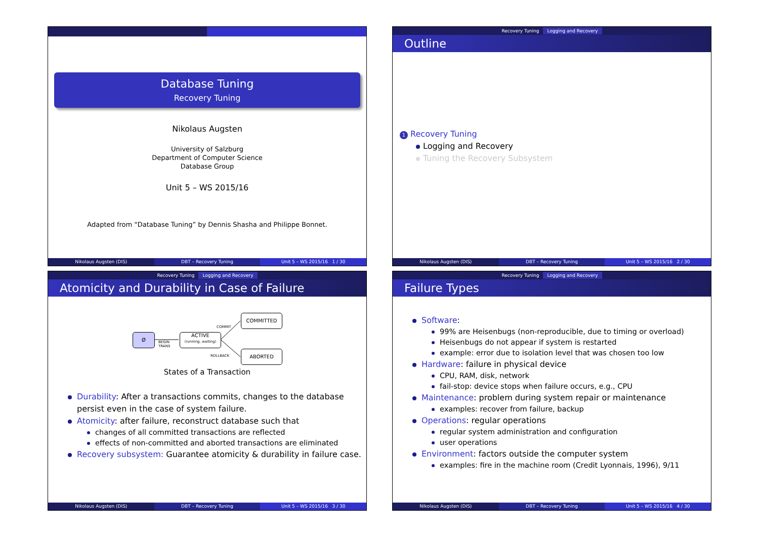Database Tuning
Recovery Tuning
Nikolaus Augsten
University of Salzburg
Department of Computer Science
Database Group
Unit 5 – WS 2015/16
Adapted from “Database Tuning” by Dennis Shasha and Philippe Bonnet.
Nikolaus Augsten (DIS) DBT – Recovery Tuning Unit 5 – WS 2015/16 1 / 30
Recovery Tuning Logging and Recovery
Outline
1 Recovery Tuning
Logging and Recovery
Tuning the Recovery Subsystem
Nikolaus Augsten (DIS) DBT – Recovery Tuning Unit 5 – WS 2015/16 2 / 30
Recovery Tuning Logging and Recovery
Atomicity and Durability in Case of Failure
Ø
BEGIN
TRANS
ACTIVE
(running, waiting)
COMMIT
COMMITTED
ROLLBACK
ABORTED
States of a Transaction
Durability: After a transactions commits, changes to the database persist even in the case of system failure.
Atomicity: after failure, reconstruct database such that
changes of all committed transactions are reflected
effects of non-committed and aborted transactions are eliminated
Recovery subsystem: Guarantee atomicity & durability in failure case.
Nikolaus Augsten (DIS) DBT – Recovery Tuning Unit 5 – WS 2015/16 3 / 30
Recovery Tuning Logging and Recovery
Failure Types
Software:
99% are Heisenbugs (non-reproducible, due to timing or overload)
Heisenbugs do not appear if system is restarted
example: error due to isolation level that was chosen too low
Hardware: failure in physical device
CPU, RAM, disk, network
fail-stop: device stops when failure occurs, e.g., CPU
Maintenance: problem during system repair or maintenance
examples: recover from failure, backup
Operations: regular operations
regular system administration and configuration
user operations
Environment: factors outside the computer system
examples: fire in the machine room (Credit Lyonnais, 1996), 9/11
Nikolaus Augsten (DIS) DBT – Recovery Tuning Unit 5 – WS 2015/16 4 / 30